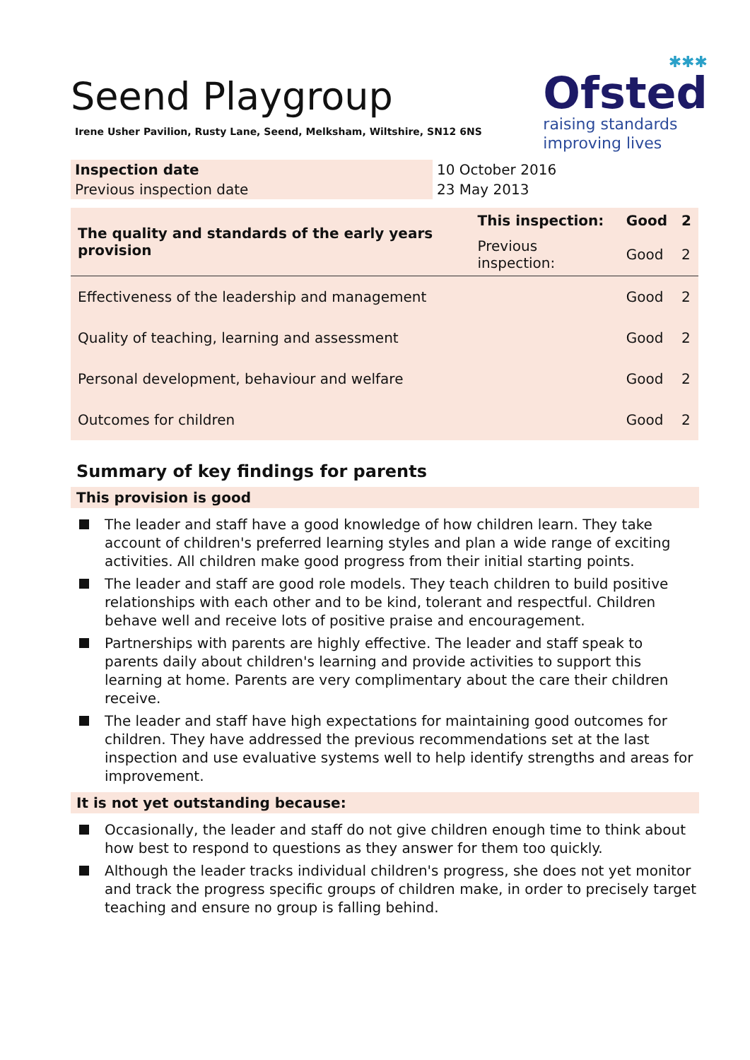✱✱✱
Ofsted
raising standards
improving lives
Seend Playgroup
Irene Usher Pavilion, Rusty Lane, Seend, Melksham, Wiltshire, SN12 6NS
| Inspection date | 10 October 2016 |
| Previous inspection date | 23 May 2013 |
| The quality and standards of the early years provision | This inspection: | Good | 2 |
| | Previous inspection: | Good | 2 |
| Effectiveness of the leadership and management | | Good | 2 |
| Quality of teaching, learning and assessment | | Good | 2 |
| Personal development, behaviour and welfare | | Good | 2 |
| Outcomes for children | | Good | 2 |
Summary of key findings for parents
This provision is good
The leader and staff have a good knowledge of how children learn. They take account of children's preferred learning styles and plan a wide range of exciting activities. All children make good progress from their initial starting points.
The leader and staff are good role models. They teach children to build positive relationships with each other and to be kind, tolerant and respectful. Children behave well and receive lots of positive praise and encouragement.
Partnerships with parents are highly effective. The leader and staff speak to parents daily about children's learning and provide activities to support this learning at home. Parents are very complimentary about the care their children receive.
The leader and staff have high expectations for maintaining good outcomes for children. They have addressed the previous recommendations set at the last inspection and use evaluative systems well to help identify strengths and areas for improvement.
It is not yet outstanding because:
Occasionally, the leader and staff do not give children enough time to think about how best to respond to questions as they answer for them too quickly.
Although the leader tracks individual children's progress, she does not yet monitor and track the progress specific groups of children make, in order to precisely target teaching and ensure no group is falling behind.